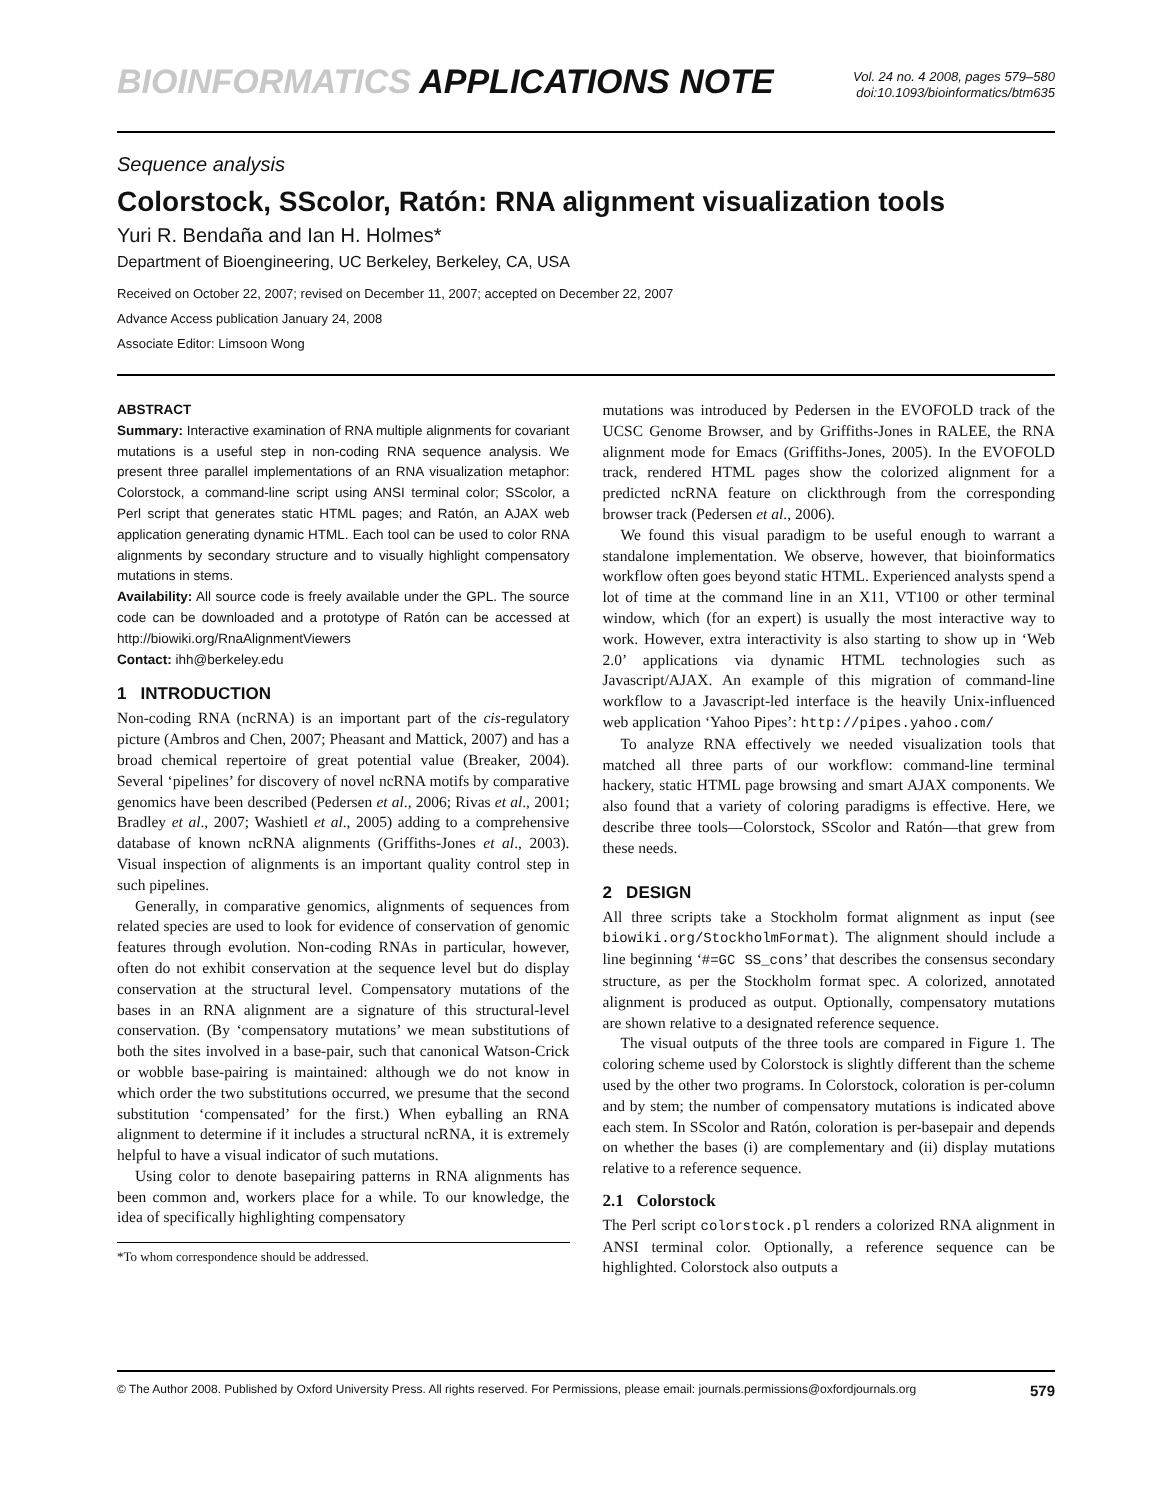BIOINFORMATICS APPLICATIONS NOTE
Vol. 24 no. 4 2008, pages 579–580
doi:10.1093/bioinformatics/btm635
Sequence analysis
Colorstock, SScolor, Ratón: RNA alignment visualization tools
Yuri R. Bendaña and Ian H. Holmes*
Department of Bioengineering, UC Berkeley, Berkeley, CA, USA
Received on October 22, 2007; revised on December 11, 2007; accepted on December 22, 2007
Advance Access publication January 24, 2008
Associate Editor: Limsoon Wong
ABSTRACT
Summary: Interactive examination of RNA multiple alignments for covariant mutations is a useful step in non-coding RNA sequence analysis. We present three parallel implementations of an RNA visualization metaphor: Colorstock, a command-line script using ANSI terminal color; SScolor, a Perl script that generates static HTML pages; and Ratón, an AJAX web application generating dynamic HTML. Each tool can be used to color RNA alignments by secondary structure and to visually highlight compensatory mutations in stems.
Availability: All source code is freely available under the GPL. The source code can be downloaded and a prototype of Ratón can be accessed at http://biowiki.org/RnaAlignmentViewers
Contact: ihh@berkeley.edu
1 INTRODUCTION
Non-coding RNA (ncRNA) is an important part of the cis-regulatory picture (Ambros and Chen, 2007; Pheasant and Mattick, 2007) and has a broad chemical repertoire of great potential value (Breaker, 2004). Several ‘pipelines’ for discovery of novel ncRNA motifs by comparative genomics have been described (Pedersen et al., 2006; Rivas et al., 2001; Bradley et al., 2007; Washietl et al., 2005) adding to a comprehensive database of known ncRNA alignments (Griffiths-Jones et al., 2003). Visual inspection of alignments is an important quality control step in such pipelines.
Generally, in comparative genomics, alignments of sequences from related species are used to look for evidence of conservation of genomic features through evolution. Non-coding RNAs in particular, however, often do not exhibit conservation at the sequence level but do display conservation at the structural level. Compensatory mutations of the bases in an RNA alignment are a signature of this structural-level conservation. (By ‘compensatory mutations’ we mean substitutions of both the sites involved in a base-pair, such that canonical Watson-Crick or wobble base-pairing is maintained: although we do not know in which order the two substitutions occurred, we presume that the second substitution ‘compensated’ for the first.) When eyballing an RNA alignment to determine if it includes a structural ncRNA, it is extremely helpful to have a visual indicator of such mutations.
Using color to denote basepairing patterns in RNA alignments has been common and, workers place for a while. To our knowledge, the idea of specifically highlighting compensatory
*To whom correspondence should be addressed.
mutations was introduced by Pedersen in the EVOFOLD track of the UCSC Genome Browser, and by Griffiths-Jones in RALEE, the RNA alignment mode for Emacs (Griffiths-Jones, 2005). In the EVOFOLD track, rendered HTML pages show the colorized alignment for a predicted ncRNA feature on clickthrough from the corresponding browser track (Pedersen et al., 2006).
We found this visual paradigm to be useful enough to warrant a standalone implementation. We observe, however, that bioinformatics workflow often goes beyond static HTML. Experienced analysts spend a lot of time at the command line in an X11, VT100 or other terminal window, which (for an expert) is usually the most interactive way to work. However, extra interactivity is also starting to show up in ‘Web 2.0’ applications via dynamic HTML technologies such as Javascript/AJAX. An example of this migration of command-line workflow to a Javascript-led interface is the heavily Unix-influenced web application ‘Yahoo Pipes’: http://pipes.yahoo.com/
To analyze RNA effectively we needed visualization tools that matched all three parts of our workflow: command-line terminal hackery, static HTML page browsing and smart AJAX components. We also found that a variety of coloring paradigms is effective. Here, we describe three tools—Colorstock, SScolor and Ratón—that grew from these needs.
2 DESIGN
All three scripts take a Stockholm format alignment as input (see biowiki.org/StockholmFormat). The alignment should include a line beginning ‘#=GC SS_cons’ that describes the consensus secondary structure, as per the Stockholm format spec. A colorized, annotated alignment is produced as output. Optionally, compensatory mutations are shown relative to a designated reference sequence.
The visual outputs of the three tools are compared in Figure 1. The coloring scheme used by Colorstock is slightly different than the scheme used by the other two programs. In Colorstock, coloration is per-column and by stem; the number of compensatory mutations is indicated above each stem. In SScolor and Ratón, coloration is per-basepair and depends on whether the bases (i) are complementary and (ii) display mutations relative to a reference sequence.
2.1 Colorstock
The Perl script colorstock.pl renders a colorized RNA alignment in ANSI terminal color. Optionally, a reference sequence can be highlighted. Colorstock also outputs a
© The Author 2008. Published by Oxford University Press. All rights reserved. For Permissions, please email: journals.permissions@oxfordjournals.org 579